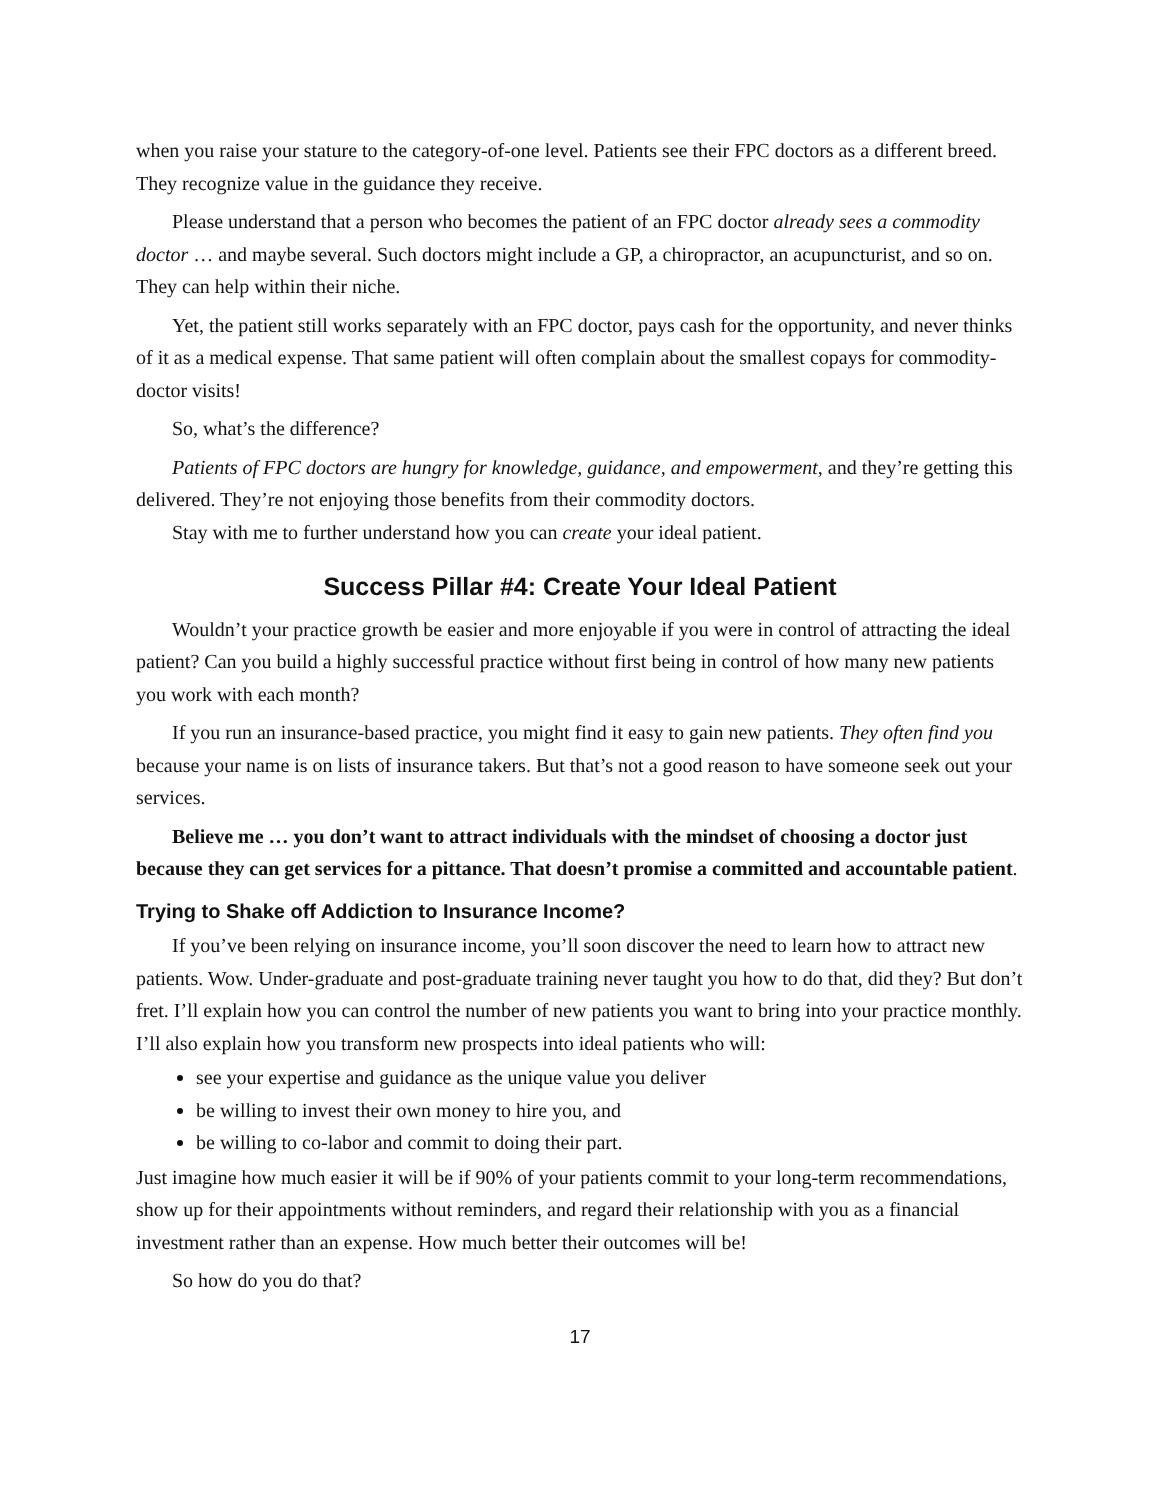when you raise your stature to the category-of-one level. Patients see their FPC doctors as a different breed. They recognize value in the guidance they receive.
Please understand that a person who becomes the patient of an FPC doctor already sees a commodity doctor … and maybe several. Such doctors might include a GP, a chiropractor, an acupuncturist, and so on. They can help within their niche.
Yet, the patient still works separately with an FPC doctor, pays cash for the opportunity, and never thinks of it as a medical expense. That same patient will often complain about the smallest copays for commodity-doctor visits!
So, what’s the difference?
Patients of FPC doctors are hungry for knowledge, guidance, and empowerment, and they’re getting this delivered. They’re not enjoying those benefits from their commodity doctors.
Stay with me to further understand how you can create your ideal patient.
Success Pillar #4: Create Your Ideal Patient
Wouldn’t your practice growth be easier and more enjoyable if you were in control of attracting the ideal patient? Can you build a highly successful practice without first being in control of how many new patients you work with each month?
If you run an insurance-based practice, you might find it easy to gain new patients. They often find you because your name is on lists of insurance takers. But that’s not a good reason to have someone seek out your services.
Believe me … you don’t want to attract individuals with the mindset of choosing a doctor just because they can get services for a pittance. That doesn’t promise a committed and accountable patient.
Trying to Shake off Addiction to Insurance Income?
If you’ve been relying on insurance income, you’ll soon discover the need to learn how to attract new patients. Wow. Under-graduate and post-graduate training never taught you how to do that, did they? But don’t fret. I’ll explain how you can control the number of new patients you want to bring into your practice monthly. I’ll also explain how you transform new prospects into ideal patients who will:
see your expertise and guidance as the unique value you deliver
be willing to invest their own money to hire you, and
be willing to co-labor and commit to doing their part.
Just imagine how much easier it will be if 90% of your patients commit to your long-term recommendations, show up for their appointments without reminders, and regard their relationship with you as a financial investment rather than an expense. How much better their outcomes will be!
So how do you do that?
17